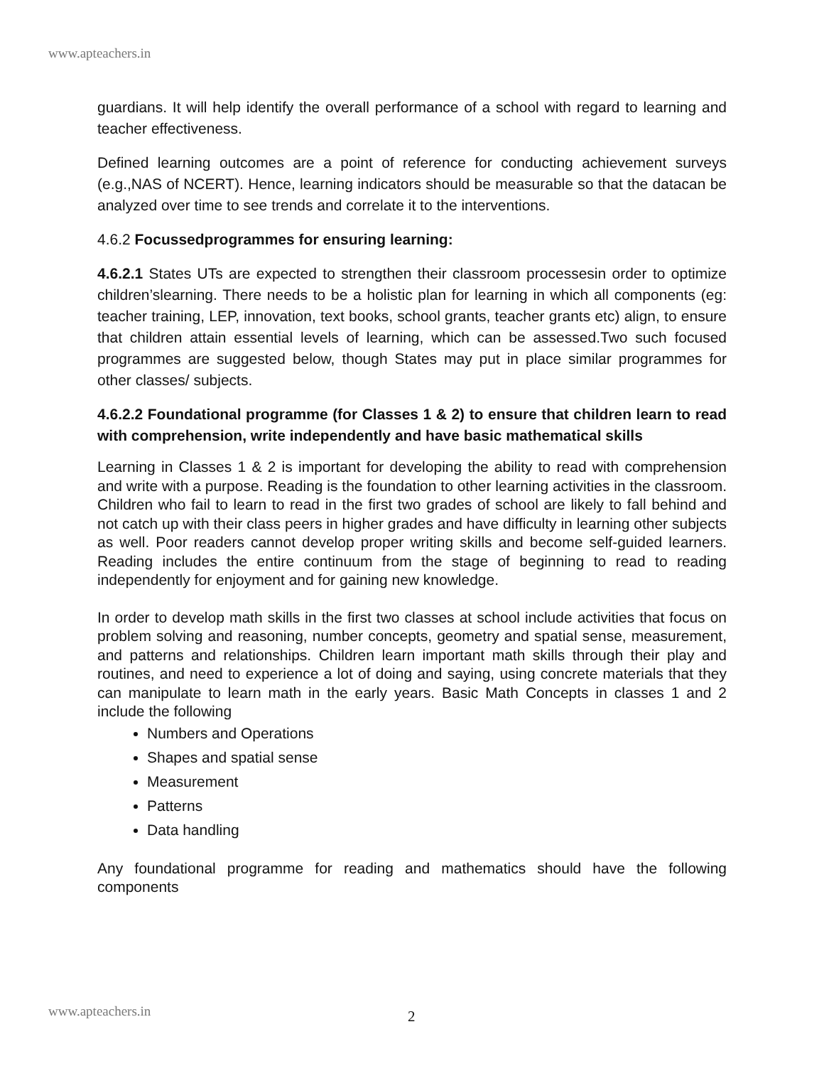www.apteachers.in
guardians. It will help identify the overall performance of a school with regard to learning and teacher effectiveness.
Defined learning outcomes are a point of reference for conducting achievement surveys (e.g.,NAS of NCERT). Hence, learning indicators should be measurable so that the datacan be analyzed over time to see trends and correlate it to the interventions.
4.6.2 Focussedprogrammes for ensuring learning:
4.6.2.1 States UTs are expected to strengthen their classroom processesin order to optimize children’slearning. There needs to be a holistic plan for learning in which all components (eg: teacher training, LEP, innovation, text books, school grants, teacher grants etc) align, to ensure that children attain essential levels of learning, which can be assessed.Two such focused programmes are suggested below, though States may put in place similar programmes for other classes/ subjects.
4.6.2.2 Foundational programme (for Classes 1 & 2) to ensure that children learn to read with comprehension, write independently and have basic mathematical skills
Learning in Classes 1 & 2 is important for developing the ability to read with comprehension and write with a purpose. Reading is the foundation to other learning activities in the classroom. Children who fail to learn to read in the first two grades of school are likely to fall behind and not catch up with their class peers in higher grades and have difficulty in learning other subjects as well. Poor readers cannot develop proper writing skills and become self-guided learners. Reading includes the entire continuum from the stage of beginning to read to reading independently for enjoyment and for gaining new knowledge.
In order to develop math skills in the first two classes at school include activities that focus on problem solving and reasoning, number concepts, geometry and spatial sense, measurement, and patterns and relationships. Children learn important math skills through their play and routines, and need to experience a lot of doing and saying, using concrete materials that they can manipulate to learn math in the early years. Basic Math Concepts in classes 1 and 2 include the following
Numbers and Operations
Shapes and spatial sense
Measurement
Patterns
Data handling
Any foundational programme for reading and mathematics should have the following components
www.apteachers.in 2